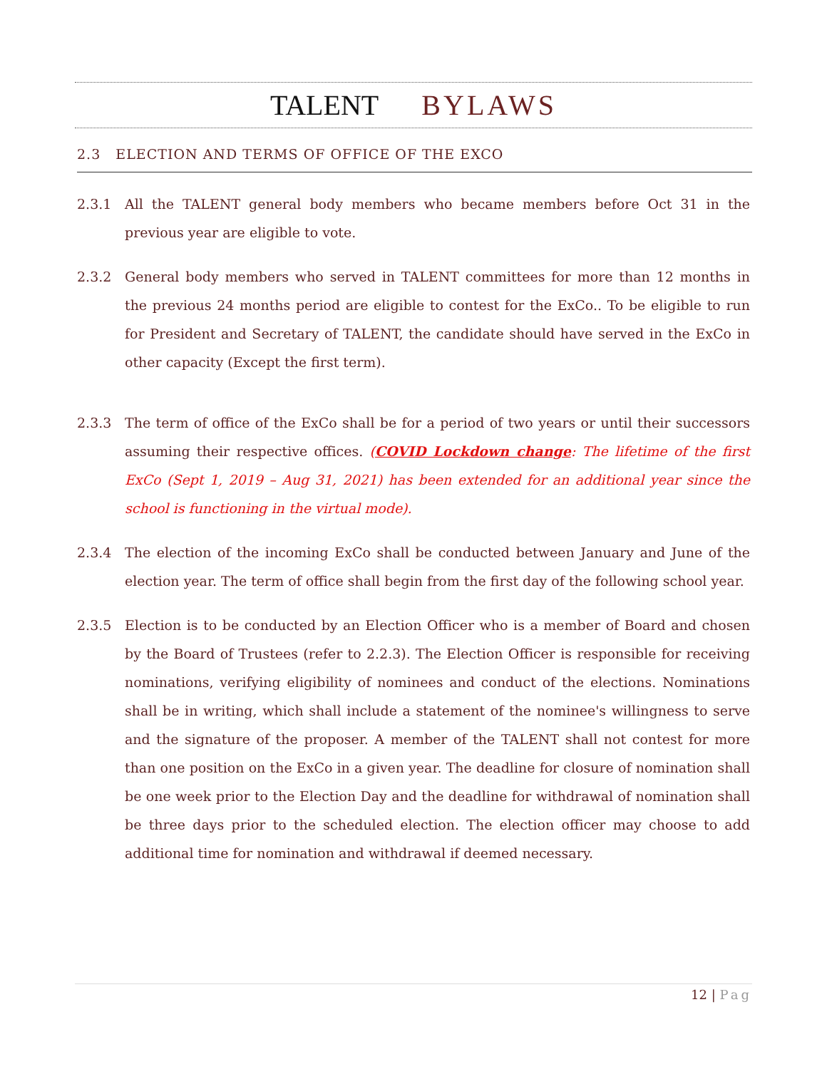TALENT BYLAWS
2.3 ELECTION AND TERMS OF OFFICE OF THE EXCO
2.3.1 All the TALENT general body members who became members before Oct 31 in the previous year are eligible to vote.
2.3.2 General body members who served in TALENT committees for more than 12 months in the previous 24 months period are eligible to contest for the ExCo.. To be eligible to run for President and Secretary of TALENT, the candidate should have served in the ExCo in other capacity (Except the first term).
2.3.3 The term of office of the ExCo shall be for a period of two years or until their successors assuming their respective offices. (COVID Lockdown change: The lifetime of the first ExCo (Sept 1, 2019 – Aug 31, 2021) has been extended for an additional year since the school is functioning in the virtual mode).
2.3.4 The election of the incoming ExCo shall be conducted between January and June of the election year. The term of office shall begin from the first day of the following school year.
2.3.5 Election is to be conducted by an Election Officer who is a member of Board and chosen by the Board of Trustees (refer to 2.2.3). The Election Officer is responsible for receiving nominations, verifying eligibility of nominees and conduct of the elections. Nominations shall be in writing, which shall include a statement of the nominee's willingness to serve and the signature of the proposer. A member of the TALENT shall not contest for more than one position on the ExCo in a given year. The deadline for closure of nomination shall be one week prior to the Election Day and the deadline for withdrawal of nomination shall be three days prior to the scheduled election. The election officer may choose to add additional time for nomination and withdrawal if deemed necessary.
12 | Pag